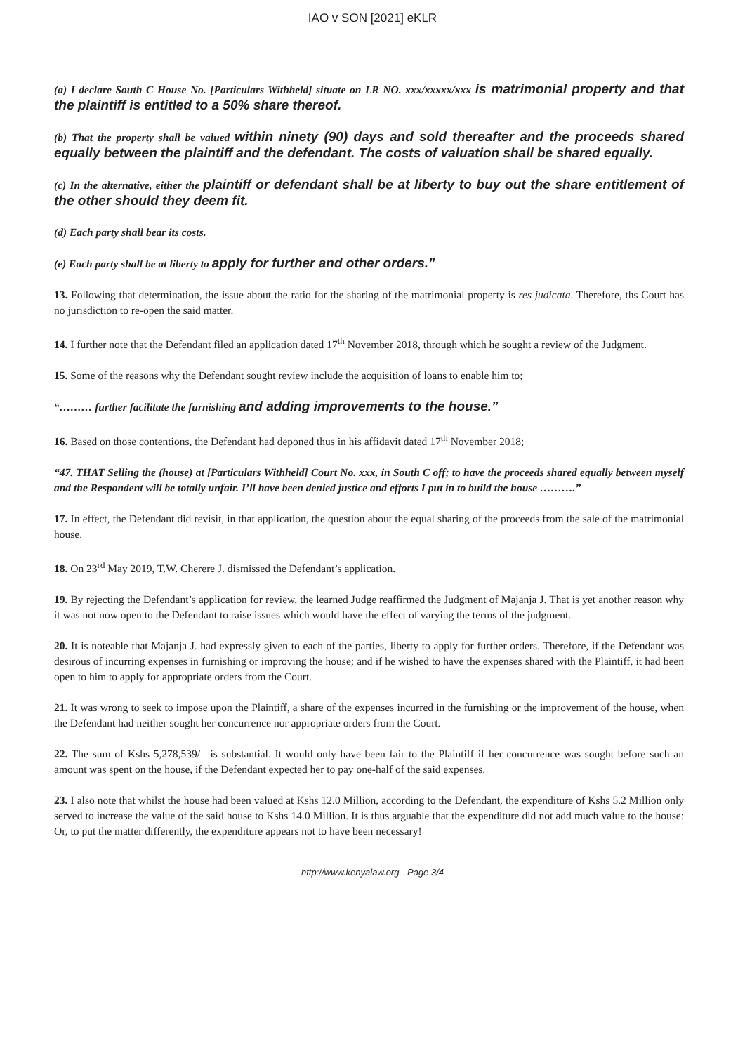IAO v SON [2021] eKLR
(a) I declare South C House No. [Particulars Withheld] situate on LR NO. xxx/xxxxx/xxx is matrimonial property and that the plaintiff is entitled to a 50% share thereof.
(b) That the property shall be valued within ninety (90) days and sold thereafter and the proceeds shared equally between the plaintiff and the defendant. The costs of valuation shall be shared equally.
(c) In the alternative, either the plaintiff or defendant shall be at liberty to buy out the share entitlement of the other should they deem fit.
(d) Each party shall bear its costs.
(e) Each party shall be at liberty to apply for further and other orders.”
13. Following that determination, the issue about the ratio for the sharing of the matrimonial property is res judicata. Therefore, ths Court has no jurisdiction to re-open the said matter.
14. I further note that the Defendant filed an application dated 17<sup>th</sup> November 2018, through which he sought a review of the Judgment.
15. Some of the reasons why the Defendant sought review include the acquisition of loans to enable him to;
“……… further facilitate the furnishing and adding improvements to the house.”
16. Based on those contentions, the Defendant had deponed thus in his affidavit dated 17<sup>th</sup> November 2018;
“47. THAT Selling the (house) at [Particulars Withheld] Court No. xxx, in South C off; to have the proceeds shared equally between myself and the Respondent will be totally unfair. I’ll have been denied justice and efforts I put in to build the house ……….”
17. In effect, the Defendant did revisit, in that application, the question about the equal sharing of the proceeds from the sale of the matrimonial house.
18. On 23<sup>rd</sup> May 2019, T.W. Cherere J. dismissed the Defendant’s application.
19. By rejecting the Defendant’s application for review, the learned Judge reaffirmed the Judgment of Majanja J. That is yet another reason why it was not now open to the Defendant to raise issues which would have the effect of varying the terms of the judgment.
20. It is noteable that Majanja J. had expressly given to each of the parties, liberty to apply for further orders. Therefore, if the Defendant was desirous of incurring expenses in furnishing or improving the house; and if he wished to have the expenses shared with the Plaintiff, it had been open to him to apply for appropriate orders from the Court.
21. It was wrong to seek to impose upon the Plaintiff, a share of the expenses incurred in the furnishing or the improvement of the house, when the Defendant had neither sought her concurrence nor appropriate orders from the Court.
22. The sum of Kshs 5,278,539/= is substantial. It would only have been fair to the Plaintiff if her concurrence was sought before such an amount was spent on the house, if the Defendant expected her to pay one-half of the said expenses.
23. I also note that whilst the house had been valued at Kshs 12.0 Million, according to the Defendant, the expenditure of Kshs 5.2 Million only served to increase the value of the said house to Kshs 14.0 Million. It is thus arguable that the expenditure did not add much value to the house: Or, to put the matter differently, the expenditure appears not to have been necessary!
http://www.kenyalaw.org - Page 3/4